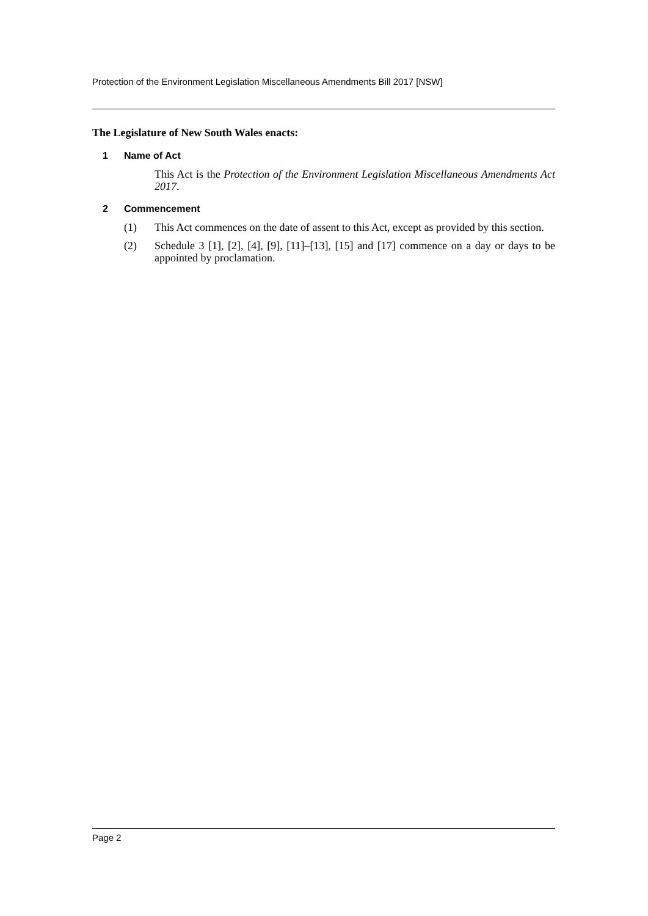Protection of the Environment Legislation Miscellaneous Amendments Bill 2017 [NSW]
The Legislature of New South Wales enacts:
1 Name of Act
This Act is the Protection of the Environment Legislation Miscellaneous Amendments Act 2017.
2 Commencement
(1) This Act commences on the date of assent to this Act, except as provided by this section.
(2) Schedule 3 [1], [2], [4], [9], [11]–[13], [15] and [17] commence on a day or days to be appointed by proclamation.
Page 2